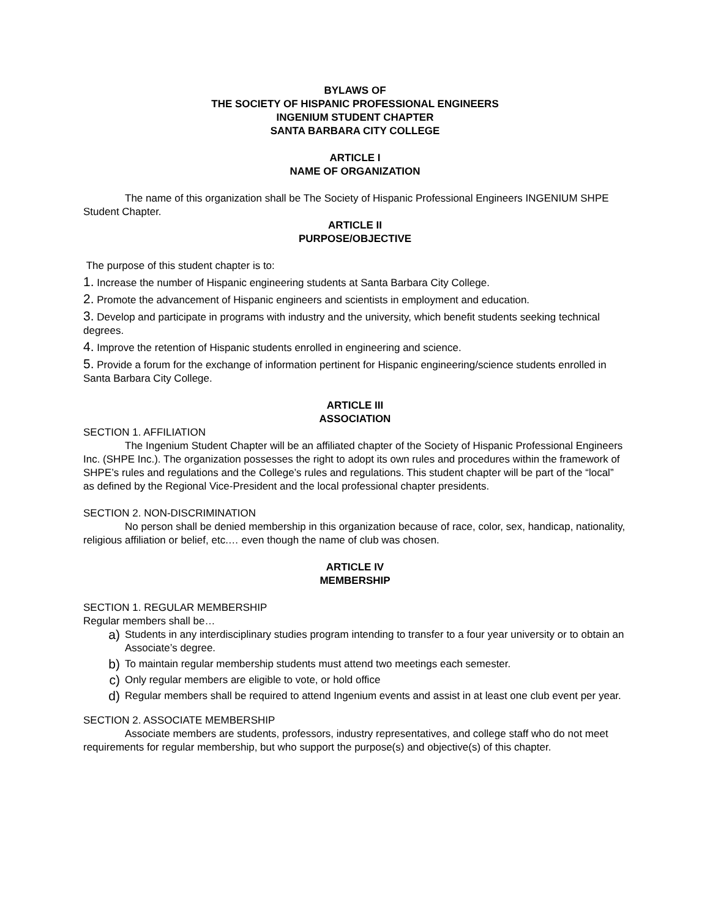BYLAWS OF
THE SOCIETY OF HISPANIC PROFESSIONAL ENGINEERS
INGENIUM STUDENT CHAPTER
SANTA BARBARA CITY COLLEGE
ARTICLE I
NAME OF ORGANIZATION
The name of this organization shall be The Society of Hispanic Professional Engineers INGENIUM SHPE Student Chapter.
ARTICLE II
PURPOSE/OBJECTIVE
The purpose of this student chapter is to:
1. Increase the number of Hispanic engineering students at Santa Barbara City College.
2. Promote the advancement of Hispanic engineers and scientists in employment and education.
3. Develop and participate in programs with industry and the university, which benefit students seeking technical degrees.
4. Improve the retention of Hispanic students enrolled in engineering and science.
5. Provide a forum for the exchange of information pertinent for Hispanic engineering/science students enrolled in Santa Barbara City College.
ARTICLE III
ASSOCIATION
SECTION 1. AFFILIATION
The Ingenium Student Chapter will be an affiliated chapter of the Society of Hispanic Professional Engineers Inc. (SHPE Inc.). The organization possesses the right to adopt its own rules and procedures within the framework of SHPE’s rules and regulations and the College’s rules and regulations. This student chapter will be part of the “local” as defined by the Regional Vice-President and the local professional chapter presidents.
SECTION 2. NON-DISCRIMINATION
No person shall be denied membership in this organization because of race, color, sex, handicap, nationality, religious affiliation or belief, etc.… even though the name of club was chosen.
ARTICLE IV
MEMBERSHIP
SECTION 1. REGULAR MEMBERSHIP
Regular members shall be…
a) Students in any interdisciplinary studies program intending to transfer to a four year university or to obtain an Associate’s degree.
b) To maintain regular membership students must attend two meetings each semester.
c) Only regular members are eligible to vote, or hold office
d) Regular members shall be required to attend Ingenium events and assist in at least one club event per year.
SECTION 2. ASSOCIATE MEMBERSHIP
Associate members are students, professors, industry representatives, and college staff who do not meet requirements for regular membership, but who support the purpose(s) and objective(s) of this chapter.